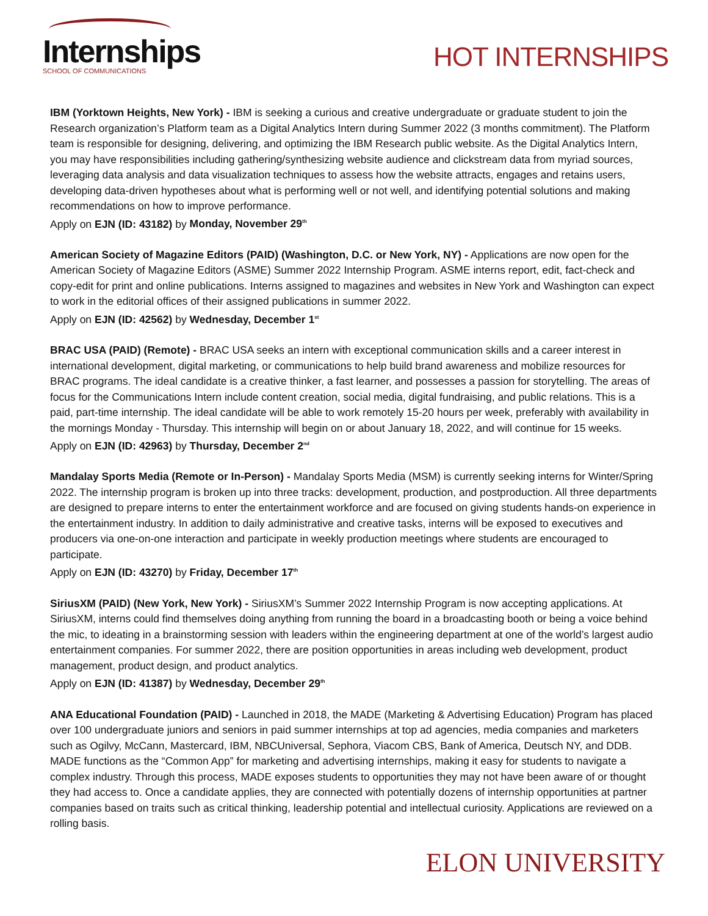Internships
SCHOOL OF COMMUNICATIONS
HOT INTERNSHIPS
IBM (Yorktown Heights, New York) - IBM is seeking a curious and creative undergraduate or graduate student to join the Research organization’s Platform team as a Digital Analytics Intern during Summer 2022 (3 months commitment). The Platform team is responsible for designing, delivering, and optimizing the IBM Research public website. As the Digital Analytics Intern, you may have responsibilities including gathering/synthesizing website audience and clickstream data from myriad sources, leveraging data analysis and data visualization techniques to assess how the website attracts, engages and retains users, developing data-driven hypotheses about what is performing well or not well, and identifying potential solutions and making recommendations on how to improve performance.
Apply on EJN (ID: 43182) by Monday, November 29<sup>th</sup>
American Society of Magazine Editors (PAID) (Washington, D.C. or New York, NY) - Applications are now open for the American Society of Magazine Editors (ASME) Summer 2022 Internship Program. ASME interns report, edit, fact-check and copy-edit for print and online publications. Interns assigned to magazines and websites in New York and Washington can expect to work in the editorial offices of their assigned publications in summer 2022.
Apply on EJN (ID: 42562) by Wednesday, December 1<sup>st</sup>
BRAC USA (PAID) (Remote) - BRAC USA seeks an intern with exceptional communication skills and a career interest in international development, digital marketing, or communications to help build brand awareness and mobilize resources for BRAC programs. The ideal candidate is a creative thinker, a fast learner, and possesses a passion for storytelling. The areas of focus for the Communications Intern include content creation, social media, digital fundraising, and public relations. This is a paid, part-time internship. The ideal candidate will be able to work remotely 15-20 hours per week, preferably with availability in the mornings Monday - Thursday. This internship will begin on or about January 18, 2022, and will continue for 15 weeks.
Apply on EJN (ID: 42963) by Thursday, December 2<sup>nd</sup>
Mandalay Sports Media (Remote or In-Person) - Mandalay Sports Media (MSM) is currently seeking interns for Winter/Spring 2022. The internship program is broken up into three tracks: development, production, and postproduction. All three departments are designed to prepare interns to enter the entertainment workforce and are focused on giving students hands-on experience in the entertainment industry. In addition to daily administrative and creative tasks, interns will be exposed to executives and producers via one-on-one interaction and participate in weekly production meetings where students are encouraged to participate.
Apply on EJN (ID: 43270) by Friday, December 17<sup>th</sup>
SiriusXM (PAID) (New York, New York) - SiriusXM’s Summer 2022 Internship Program is now accepting applications. At SiriusXM, interns could find themselves doing anything from running the board in a broadcasting booth or being a voice behind the mic, to ideating in a brainstorming session with leaders within the engineering department at one of the world’s largest audio entertainment companies. For summer 2022, there are position opportunities in areas including web development, product management, product design, and product analytics.
Apply on EJN (ID: 41387) by Wednesday, December 29<sup>th</sup>
ANA Educational Foundation (PAID) - Launched in 2018, the MADE (Marketing & Advertising Education) Program has placed over 100 undergraduate juniors and seniors in paid summer internships at top ad agencies, media companies and marketers such as Ogilvy, McCann, Mastercard, IBM, NBCUniversal, Sephora, Viacom CBS, Bank of America, Deutsch NY, and DDB. MADE functions as the “Common App” for marketing and advertising internships, making it easy for students to navigate a complex industry. Through this process, MADE exposes students to opportunities they may not have been aware of or thought they had access to. Once a candidate applies, they are connected with potentially dozens of internship opportunities at partner companies based on traits such as critical thinking, leadership potential and intellectual curiosity. Applications are reviewed on a rolling basis.
ELON UNIVERSITY